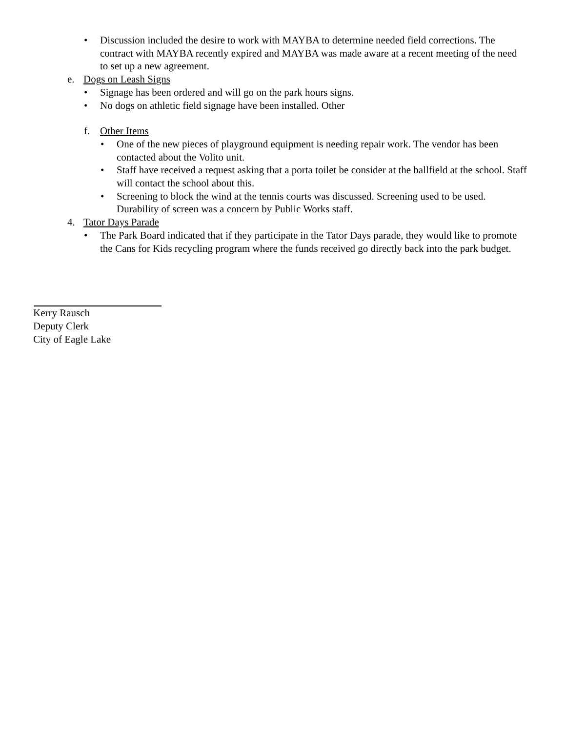• Discussion included the desire to work with MAYBA to determine needed field corrections. The contract with MAYBA recently expired and MAYBA was made aware at a recent meeting of the need to set up a new agreement.
e. Dogs on Leash Signs
• Signage has been ordered and will go on the park hours signs.
• No dogs on athletic field signage have been installed. Other
f. Other Items
• One of the new pieces of playground equipment is needing repair work. The vendor has been contacted about the Volito unit.
• Staff have received a request asking that a porta toilet be consider at the ballfield at the school. Staff will contact the school about this.
• Screening to block the wind at the tennis courts was discussed. Screening used to be used. Durability of screen was a concern by Public Works staff.
4. Tator Days Parade
• The Park Board indicated that if they participate in the Tator Days parade, they would like to promote the Cans for Kids recycling program where the funds received go directly back into the park budget.
Kerry Rausch
Deputy Clerk
City of Eagle Lake